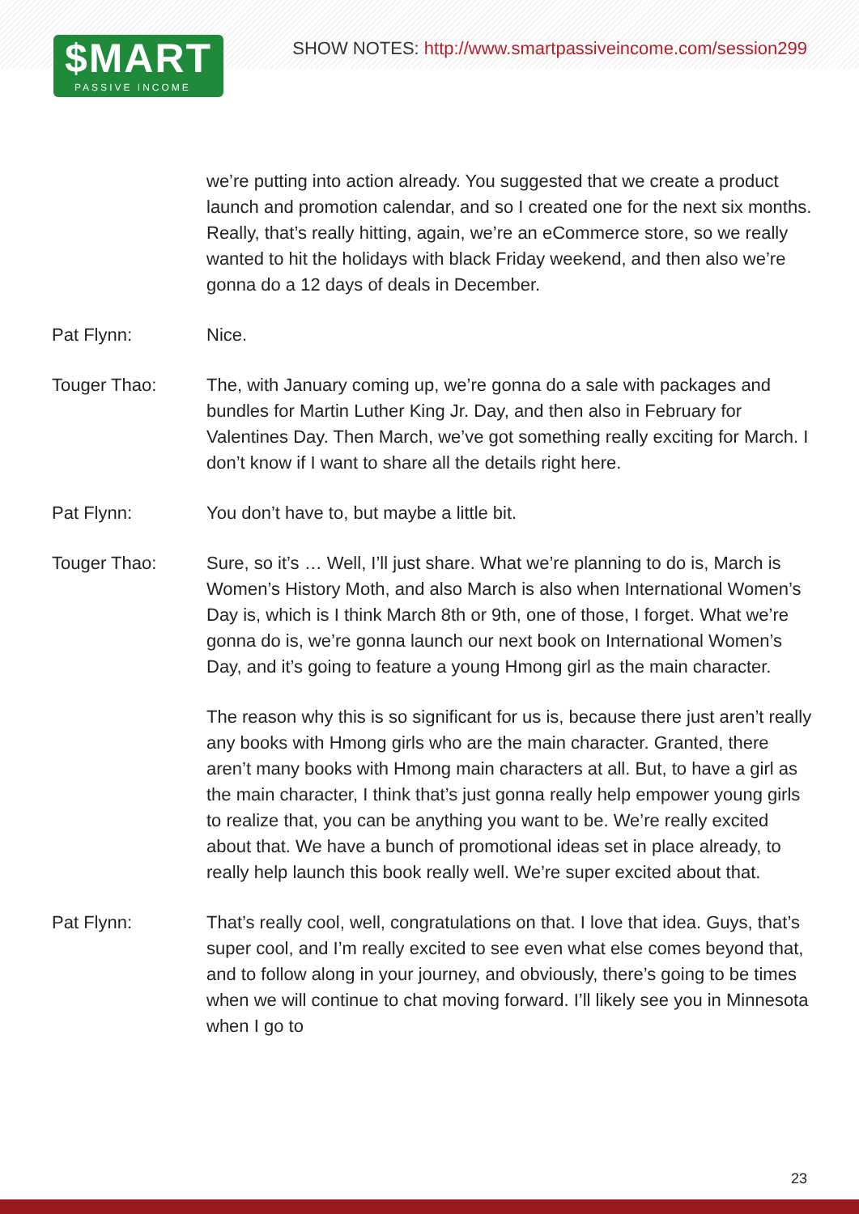$MART
PASSIVE INCOME
SHOW NOTES: http://www.smartpassiveincome.com/session299
we’re putting into action already. You suggested that we create a product launch and promotion calendar, and so I created one for the next six months. Really, that’s really hitting, again, we’re an eCommerce store, so we really wanted to hit the holidays with black Friday weekend, and then also we’re gonna do a 12 days of deals in December.
Pat Flynn: Nice.
Touger Thao: The, with January coming up, we’re gonna do a sale with packages and bundles for Martin Luther King Jr. Day, and then also in February for Valentines Day. Then March, we’ve got something really exciting for March. I don’t know if I want to share all the details right here.
Pat Flynn: You don’t have to, but maybe a little bit.
Touger Thao: Sure, so it’s … Well, I’ll just share. What we’re planning to do is, March is Women’s History Moth, and also March is also when International Women’s Day is, which is I think March 8th or 9th, one of those, I forget. What we’re gonna do is, we’re gonna launch our next book on International Women’s Day, and it’s going to feature a young Hmong girl as the main character.
The reason why this is so significant for us is, because there just aren’t really any books with Hmong girls who are the main character. Granted, there aren’t many books with Hmong main characters at all. But, to have a girl as the main character, I think that’s just gonna really help empower young girls to realize that, you can be anything you want to be. We’re really excited about that. We have a bunch of promotional ideas set in place already, to really help launch this book really well. We’re super excited about that.
Pat Flynn: That’s really cool, well, congratulations on that. I love that idea. Guys, that’s super cool, and I’m really excited to see even what else comes beyond that, and to follow along in your journey, and obviously, there’s going to be times when we will continue to chat moving forward. I’ll likely see you in Minnesota when I go to
23